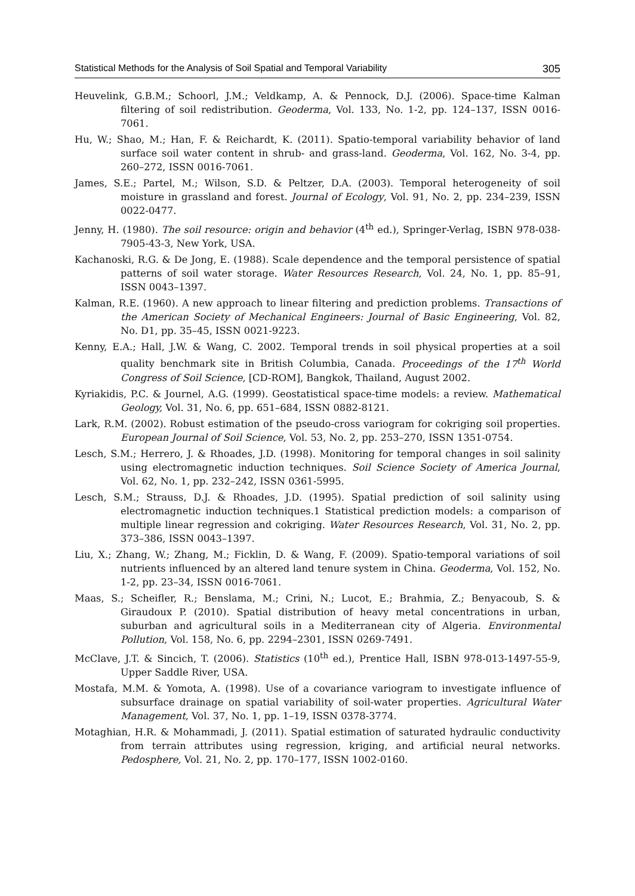Statistical Methods for the Analysis of Soil Spatial and Temporal Variability 305
Heuvelink, G.B.M.; Schoorl, J.M.; Veldkamp, A. & Pennock, D.J. (2006). Space-time Kalman filtering of soil redistribution. Geoderma, Vol. 133, No. 1-2, pp. 124–137, ISSN 0016-7061.
Hu, W.; Shao, M.; Han, F. & Reichardt, K. (2011). Spatio-temporal variability behavior of land surface soil water content in shrub- and grass-land. Geoderma, Vol. 162, No. 3-4, pp. 260–272, ISSN 0016-7061.
James, S.E.; Partel, M.; Wilson, S.D. & Peltzer, D.A. (2003). Temporal heterogeneity of soil moisture in grassland and forest. Journal of Ecology, Vol. 91, No. 2, pp. 234–239, ISSN 0022-0477.
Jenny, H. (1980). The soil resource: origin and behavior (4<sup>th</sup> ed.), Springer-Verlag, ISBN 978-038-7905-43-3, New York, USA.
Kachanoski, R.G. & De Jong, E. (1988). Scale dependence and the temporal persistence of spatial patterns of soil water storage. Water Resources Research, Vol. 24, No. 1, pp. 85–91, ISSN 0043–1397.
Kalman, R.E. (1960). A new approach to linear filtering and prediction problems. Transactions of the American Society of Mechanical Engineers: Journal of Basic Engineering, Vol. 82, No. D1, pp. 35–45, ISSN 0021-9223.
Kenny, E.A.; Hall, J.W. & Wang, C. 2002. Temporal trends in soil physical properties at a soil quality benchmark site in British Columbia, Canada. Proceedings of the 17<sup>th</sup> World Congress of Soil Science, [CD-ROM], Bangkok, Thailand, August 2002.
Kyriakidis, P.C. & Journel, A.G. (1999). Geostatistical space-time models: a review. Mathematical Geology, Vol. 31, No. 6, pp. 651–684, ISSN 0882-8121.
Lark, R.M. (2002). Robust estimation of the pseudo-cross variogram for cokriging soil properties. European Journal of Soil Science, Vol. 53, No. 2, pp. 253–270, ISSN 1351-0754.
Lesch, S.M.; Herrero, J. & Rhoades, J.D. (1998). Monitoring for temporal changes in soil salinity using electromagnetic induction techniques. Soil Science Society of America Journal, Vol. 62, No. 1, pp. 232–242, ISSN 0361-5995.
Lesch, S.M.; Strauss, D.J. & Rhoades, J.D. (1995). Spatial prediction of soil salinity using electromagnetic induction techniques.1 Statistical prediction models: a comparison of multiple linear regression and cokriging. Water Resources Research, Vol. 31, No. 2, pp. 373–386, ISSN 0043–1397.
Liu, X.; Zhang, W.; Zhang, M.; Ficklin, D. & Wang, F. (2009). Spatio-temporal variations of soil nutrients influenced by an altered land tenure system in China. Geoderma, Vol. 152, No. 1-2, pp. 23–34, ISSN 0016-7061.
Maas, S.; Scheifler, R.; Benslama, M.; Crini, N.; Lucot, E.; Brahmia, Z.; Benyacoub, S. & Giraudoux P. (2010). Spatial distribution of heavy metal concentrations in urban, suburban and agricultural soils in a Mediterranean city of Algeria. Environmental Pollution, Vol. 158, No. 6, pp. 2294–2301, ISSN 0269-7491.
McClave, J.T. & Sincich, T. (2006). Statistics (10<sup>th</sup> ed.), Prentice Hall, ISBN 978-013-1497-55-9, Upper Saddle River, USA.
Mostafa, M.M. & Yomota, A. (1998). Use of a covariance variogram to investigate influence of subsurface drainage on spatial variability of soil-water properties. Agricultural Water Management, Vol. 37, No. 1, pp. 1–19, ISSN 0378-3774.
Motaghian, H.R. & Mohammadi, J. (2011). Spatial estimation of saturated hydraulic conductivity from terrain attributes using regression, kriging, and artificial neural networks. Pedosphere, Vol. 21, No. 2, pp. 170–177, ISSN 1002-0160.